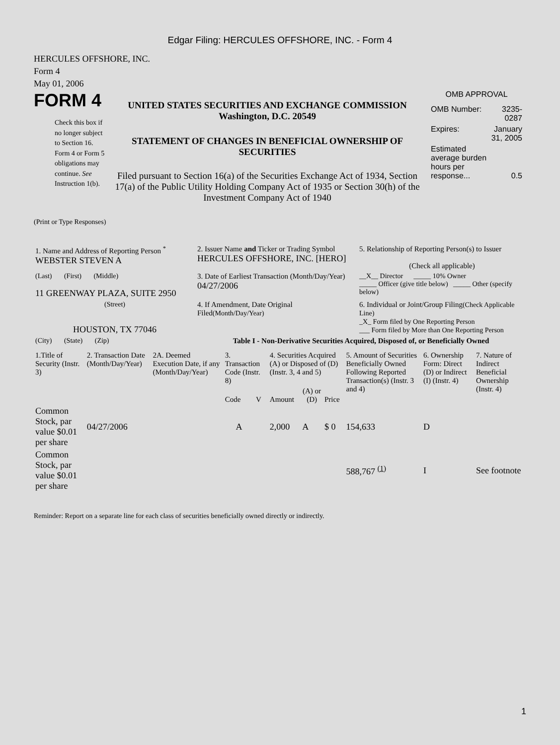Edgar Filing: HERCULES OFFSHORE, INC. - Form 4
HERCULES OFFSHORE, INC.
Form 4
May 01, 2006
FORM 4
Check this box if no longer subject to Section 16. Form 4 or Form 5 obligations may continue. See Instruction 1(b).
UNITED STATES SECURITIES AND EXCHANGE COMMISSION
Washington, D.C. 20549
STATEMENT OF CHANGES IN BENEFICIAL OWNERSHIP OF SECURITIES
Filed pursuant to Section 16(a) of the Securities Exchange Act of 1934, Section 17(a) of the Public Utility Holding Company Act of 1935 or Section 30(h) of the Investment Company Act of 1940
OMB APPROVAL
| OMB Number: | 3235-0287 |
| Expires: | January 31, 2005 |
| Estimated average burden hours per response... | 0.5 |
(Print or Type Responses)
| 1. Name and Address of Reporting Person <sup>*</sup> WEBSTER STEVEN A | 2. Issuer Name and Ticker or Trading Symbol HERCULES OFFSHORE, INC. [HERO] | 5. Relationship of Reporting Person(s) to Issuer (Check all applicable) |
| (Last) (First) (Middle) 11 GREENWAY PLAZA, SUITE 2950 | 3. Date of Earliest Transaction (Month/Day/Year) 04/27/2006 | __X__ Director _____ 10% Owner _____ Officer (give title below) _____ Other (specify below) |
| (Street) HOUSTON, TX 77046 | 4. If Amendment, Date Original Filed (Month/Day/Year) | 6. Individual or Joint/Group Filing (Check Applicable Line) _X_ Form filed by One Reporting Person ___ Form filed by More than One Reporting Person |
| (City) (State) (Zip) | Table I - Non-Derivative Securities Acquired, Disposed of, or Beneficially Owned | |
| 1.Title of Security (Instr. 3) | 2. Transaction Date (Month/Day/Year) | 2A. Deemed Execution Date, if any (Month/Day/Year) | 3. Transaction Code (Instr. 8) | | 4. Securities Acquired (A) or Disposed of (D) (Instr. 3, 4 and 5) | | | 5. Amount of Securities Beneficially Owned Following Reported Transaction(s) (Instr. 3 and 4) | 6. Ownership Form: Direct (D) or Indirect (I) (Instr. 4) | 7. Nature of Indirect Beneficial Ownership (Instr. 4) |
| --- | --- | --- | --- | --- | --- | --- | --- | --- | --- | --- |
| | | | Code | V | Amount | (A) or (D) | Price | | | |
| Common Stock, par value $0.01 per share | 04/27/2006 | | A | | 2,000 | A | $ 0 | 154,633 | D | |
| Common Stock, par value $0.01 per share | | | | | | | | 588,767 <sup>(1)</sup> | I | See footnote |
Reminder: Report on a separate line for each class of securities beneficially owned directly or indirectly.
1